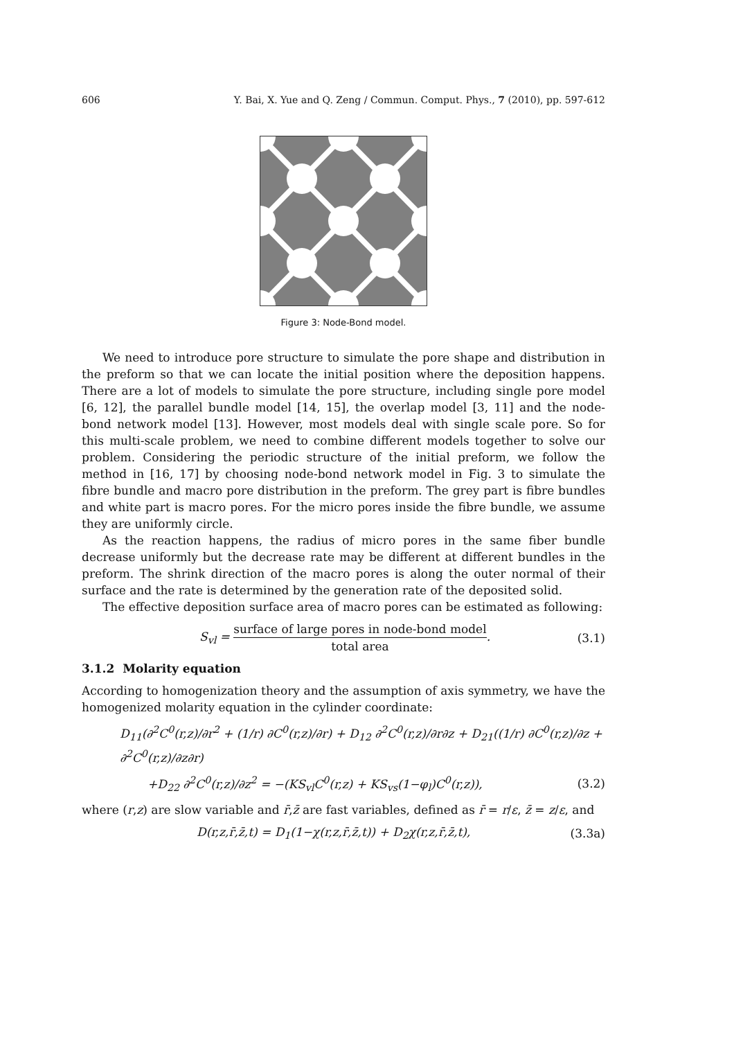606 Y. Bai, X. Yue and Q. Zeng / Commun. Comput. Phys., 7 (2010), pp. 597-612
Figure 3: Node-Bond model.
We need to introduce pore structure to simulate the pore shape and distribution in the preform so that we can locate the initial position where the deposition happens. There are a lot of models to simulate the pore structure, including single pore model [6, 12], the parallel bundle model [14, 15], the overlap model [3, 11] and the node-bond network model [13]. However, most models deal with single scale pore. So for this multi-scale problem, we need to combine different models together to solve our problem. Considering the periodic structure of the initial preform, we follow the method in [16, 17] by choosing node-bond network model in Fig. 3 to simulate the fibre bundle and macro pore distribution in the preform. The grey part is fibre bundles and white part is macro pores. For the micro pores inside the fibre bundle, we assume they are uniformly circle.
As the reaction happens, the radius of micro pores in the same fiber bundle decrease uniformly but the decrease rate may be different at different bundles in the preform. The shrink direction of the macro pores is along the outer normal of their surface and the rate is determined by the generation rate of the deposited solid.
The effective deposition surface area of macro pores can be estimated as following:
S<sub>vl</sub> = surface of large pores in node-bond model total area. (3.1)
3.1.2 Molarity equation
According to homogenization theory and the assumption of axis symmetry, we have the homogenized molarity equation in the cylinder coordinate:
D<sub>11</sub>(∂<sup>2</sup>C<sup>0</sup>(r,z)/∂r<sup>2</sup> + (1/r) ∂C<sup>0</sup>(r,z)/∂r) + D<sub>12</sub> ∂<sup>2</sup>C<sup>0</sup>(r,z)/∂r∂z + D<sub>21</sub>((1/r) ∂C<sup>0</sup>(r,z)/∂z + ∂<sup>2</sup>C<sup>0</sup>(r,z)/∂z∂r)
+D<sub>22</sub> ∂<sup>2</sup>C<sup>0</sup>(r,z)/∂z<sup>2</sup> = −(KS<sub>vl</sub>C<sup>0</sup>(r,z) + KS<sub>vs</sub>(1−φ<sub>l</sub>)C<sup>0</sup>(r,z)), (3.2)
where (r,z) are slow variable and r̄,z̄ are fast variables, defined as r̄ = r/ε, z̄ = z/ε, and
D(r,z,r̄,z̄,t) = D<sub>1</sub>(1−χ(r,z,r̄,z̄,t)) + D<sub>2</sub>χ(r,z,r̄,z̄,t), (3.3a)